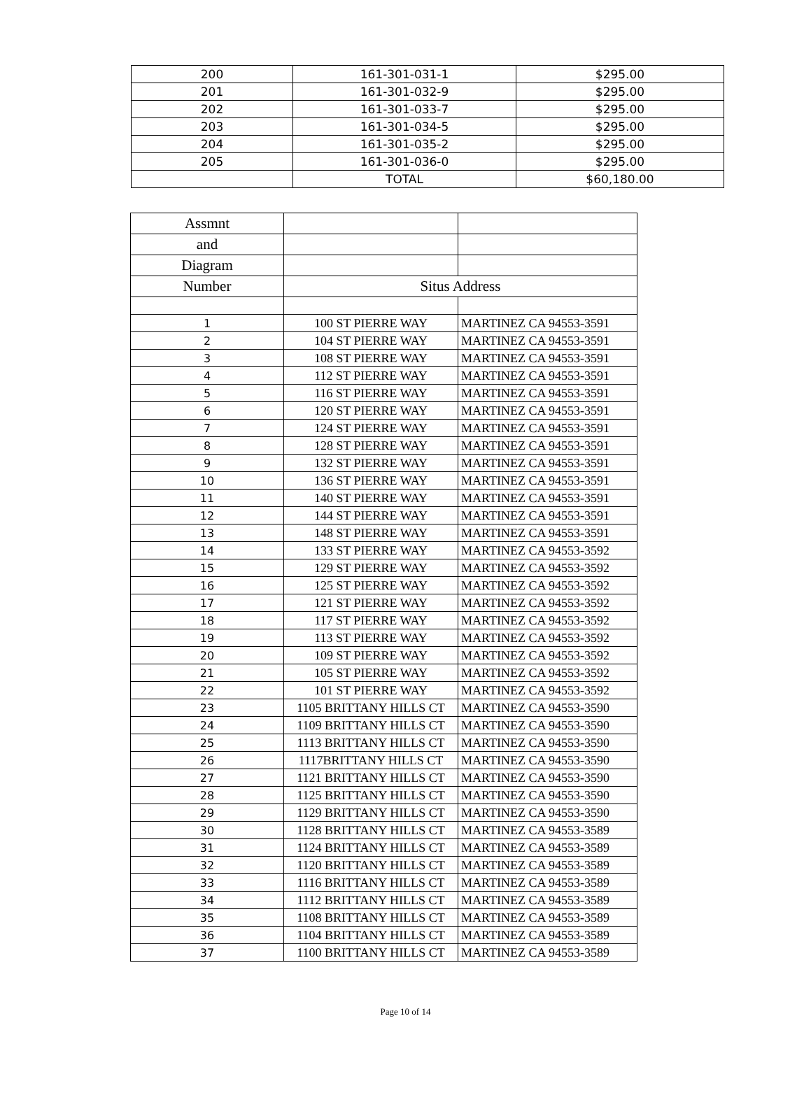| 200 | 161-301-031-1 | $295.00 |
| 201 | 161-301-032-9 | $295.00 |
| 202 | 161-301-033-7 | $295.00 |
| 203 | 161-301-034-5 | $295.00 |
| 204 | 161-301-035-2 | $295.00 |
| 205 | 161-301-036-0 | $295.00 |
| | TOTAL | $60,180.00 |
| Assmnt | | |
| and | | |
| Diagram | | |
| Number | Situs Address | |
| 1 | 100 ST PIERRE WAY | MARTINEZ CA 94553-3591 |
| 2 | 104 ST PIERRE WAY | MARTINEZ CA 94553-3591 |
| 3 | 108 ST PIERRE WAY | MARTINEZ CA 94553-3591 |
| 4 | 112 ST PIERRE WAY | MARTINEZ CA 94553-3591 |
| 5 | 116 ST PIERRE WAY | MARTINEZ CA 94553-3591 |
| 6 | 120 ST PIERRE WAY | MARTINEZ CA 94553-3591 |
| 7 | 124 ST PIERRE WAY | MARTINEZ CA 94553-3591 |
| 8 | 128 ST PIERRE WAY | MARTINEZ CA 94553-3591 |
| 9 | 132 ST PIERRE WAY | MARTINEZ CA 94553-3591 |
| 10 | 136 ST PIERRE WAY | MARTINEZ CA 94553-3591 |
| 11 | 140 ST PIERRE WAY | MARTINEZ CA 94553-3591 |
| 12 | 144 ST PIERRE WAY | MARTINEZ CA 94553-3591 |
| 13 | 148 ST PIERRE WAY | MARTINEZ CA 94553-3591 |
| 14 | 133 ST PIERRE WAY | MARTINEZ CA 94553-3592 |
| 15 | 129 ST PIERRE WAY | MARTINEZ CA 94553-3592 |
| 16 | 125 ST PIERRE WAY | MARTINEZ CA 94553-3592 |
| 17 | 121 ST PIERRE WAY | MARTINEZ CA 94553-3592 |
| 18 | 117 ST PIERRE WAY | MARTINEZ CA 94553-3592 |
| 19 | 113 ST PIERRE WAY | MARTINEZ CA 94553-3592 |
| 20 | 109 ST PIERRE WAY | MARTINEZ CA 94553-3592 |
| 21 | 105 ST PIERRE WAY | MARTINEZ CA 94553-3592 |
| 22 | 101 ST PIERRE WAY | MARTINEZ CA 94553-3592 |
| 23 | 1105 BRITTANY HILLS CT | MARTINEZ CA 94553-3590 |
| 24 | 1109 BRITTANY HILLS CT | MARTINEZ CA 94553-3590 |
| 25 | 1113 BRITTANY HILLS CT | MARTINEZ CA 94553-3590 |
| 26 | 1117BRITTANY HILLS CT | MARTINEZ CA 94553-3590 |
| 27 | 1121 BRITTANY HILLS CT | MARTINEZ CA 94553-3590 |
| 28 | 1125 BRITTANY HILLS CT | MARTINEZ CA 94553-3590 |
| 29 | 1129 BRITTANY HILLS CT | MARTINEZ CA 94553-3590 |
| 30 | 1128 BRITTANY HILLS CT | MARTINEZ CA 94553-3589 |
| 31 | 1124 BRITTANY HILLS CT | MARTINEZ CA 94553-3589 |
| 32 | 1120 BRITTANY HILLS CT | MARTINEZ CA 94553-3589 |
| 33 | 1116 BRITTANY HILLS CT | MARTINEZ CA 94553-3589 |
| 34 | 1112 BRITTANY HILLS CT | MARTINEZ CA 94553-3589 |
| 35 | 1108 BRITTANY HILLS CT | MARTINEZ CA 94553-3589 |
| 36 | 1104 BRITTANY HILLS CT | MARTINEZ CA 94553-3589 |
| 37 | 1100 BRITTANY HILLS CT | MARTINEZ CA 94553-3589 |
Page 10 of 14